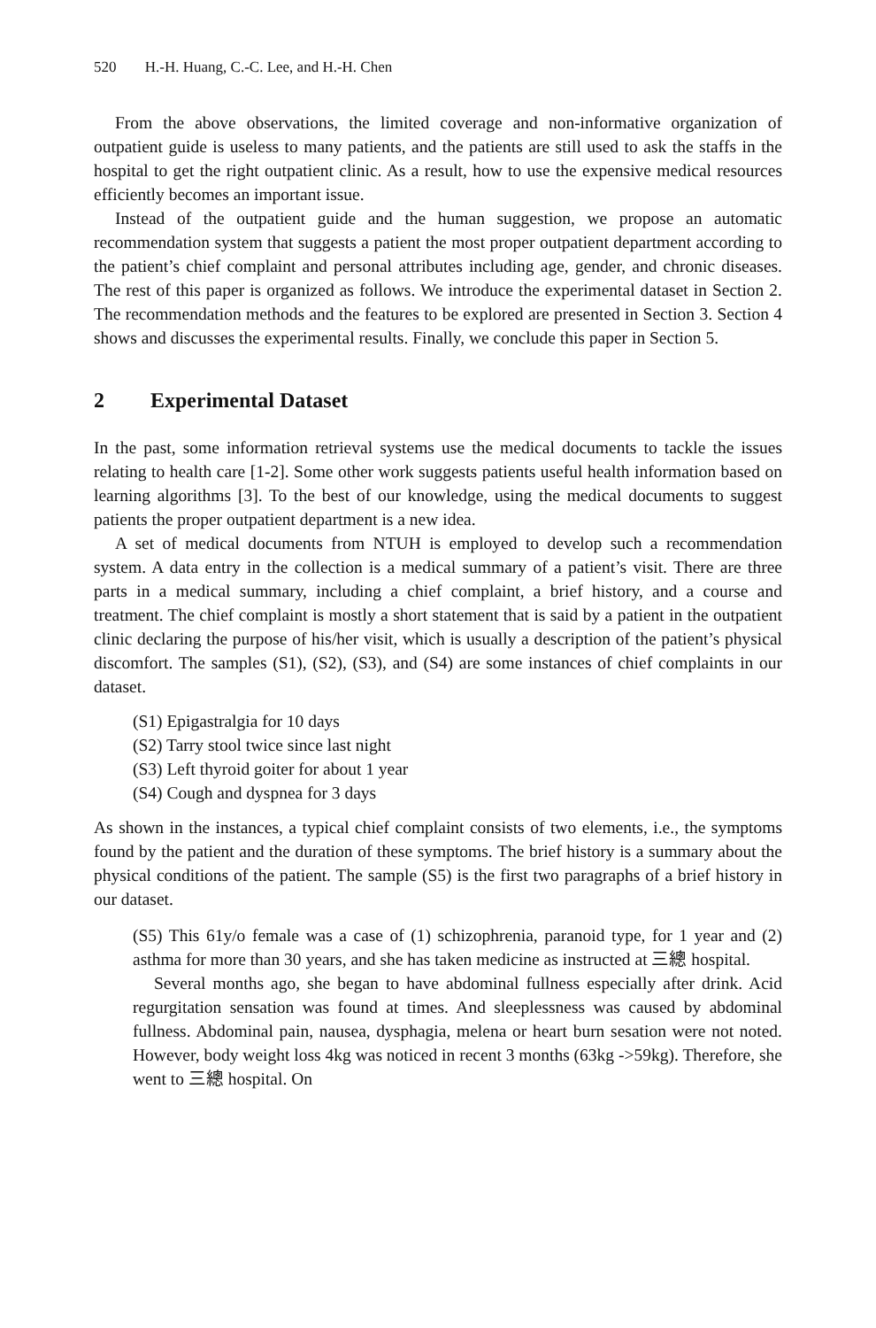520 H.-H. Huang, C.-C. Lee, and H.-H. Chen
From the above observations, the limited coverage and non-informative organization of outpatient guide is useless to many patients, and the patients are still used to ask the staffs in the hospital to get the right outpatient clinic. As a result, how to use the expensive medical resources efficiently becomes an important issue.
Instead of the outpatient guide and the human suggestion, we propose an automatic recommendation system that suggests a patient the most proper outpatient department according to the patient’s chief complaint and personal attributes including age, gender, and chronic diseases. The rest of this paper is organized as follows. We introduce the experimental dataset in Section 2. The recommendation methods and the features to be explored are presented in Section 3. Section 4 shows and discusses the experimental results. Finally, we conclude this paper in Section 5.
2 Experimental Dataset
In the past, some information retrieval systems use the medical documents to tackle the issues relating to health care [1-2]. Some other work suggests patients useful health information based on learning algorithms [3]. To the best of our knowledge, using the medical documents to suggest patients the proper outpatient department is a new idea.
A set of medical documents from NTUH is employed to develop such a recommendation system. A data entry in the collection is a medical summary of a patient’s visit. There are three parts in a medical summary, including a chief complaint, a brief history, and a course and treatment. The chief complaint is mostly a short statement that is said by a patient in the outpatient clinic declaring the purpose of his/her visit, which is usually a description of the patient’s physical discomfort. The samples (S1), (S2), (S3), and (S4) are some instances of chief complaints in our dataset.
(S1) Epigastralgia for 10 days
(S2) Tarry stool twice since last night
(S3) Left thyroid goiter for about 1 year
(S4) Cough and dyspnea for 3 days
As shown in the instances, a typical chief complaint consists of two elements, i.e., the symptoms found by the patient and the duration of these symptoms. The brief history is a summary about the physical conditions of the patient. The sample (S5) is the first two paragraphs of a brief history in our dataset.
(S5) This 61y/o female was a case of (1) schizophrenia, paranoid type, for 1 year and (2) asthma for more than 30 years, and she has taken medicine as instructed at 三總 hospital.
Several months ago, she began to have abdominal fullness especially after drink. Acid regurgitation sensation was found at times. And sleeplessness was caused by abdominal fullness. Abdominal pain, nausea, dysphagia, melena or heart burn sesation were not noted. However, body weight loss 4kg was noticed in recent 3 months (63kg ->59kg). Therefore, she went to 三總 hospital. On